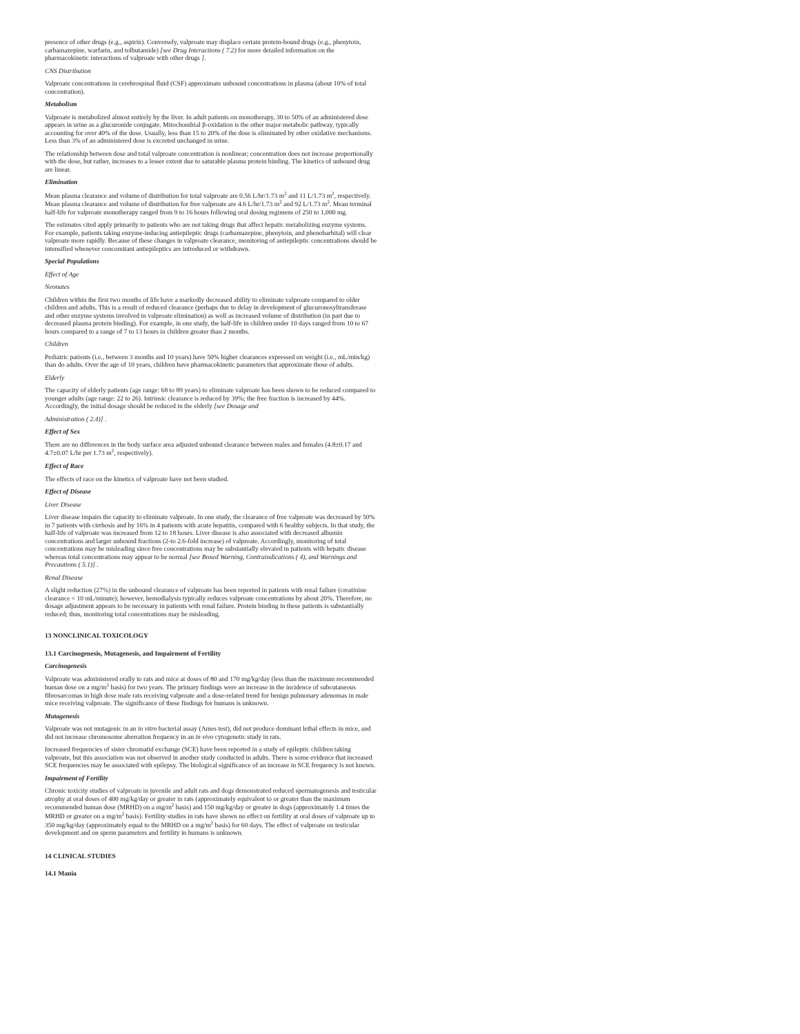presence of other drugs (e.g., aspirin). Conversely, valproate may displace certain protein-bound drugs (e.g., phenytoin, carbamazepine, warfarin, and tolbutamide) [see Drug Interactions ( 7.2) for more detailed information on the pharmacokinetic interactions of valproate with other drugs ].
CNS Distribution
Valproate concentrations in cerebrospinal fluid (CSF) approximate unbound concentrations in plasma (about 10% of total concentration).
Metabolism
Valproate is metabolized almost entirely by the liver. In adult patients on monotherapy, 30 to 50% of an administered dose appears in urine as a glucuronide conjugate. Mitochondrial β-oxidation is the other major metabolic pathway, typically accounting for over 40% of the dose. Usually, less than 15 to 20% of the dose is eliminated by other oxidative mechanisms. Less than 3% of an administered dose is excreted unchanged in urine.
The relationship between dose and total valproate concentration is nonlinear; concentration does not increase proportionally with the dose, but rather, increases to a lesser extent due to saturable plasma protein binding. The kinetics of unbound drug are linear.
Elimination
Mean plasma clearance and volume of distribution for total valproate are 0.56 L/hr/1.73 m<sup>2</sup> and 11 L/1.73 m<sup>2</sup>, respectively. Mean plasma clearance and volume of distribution for free valproate are 4.6 L/hr/1.73 m<sup>2</sup> and 92 L/1.73 m<sup>2</sup>. Mean terminal half-life for valproate monotherapy ranged from 9 to 16 hours following oral dosing regimens of 250 to 1,000 mg.
The estimates cited apply primarily to patients who are not taking drugs that affect hepatic metabolizing enzyme systems. For example, patients taking enzyme-inducing antiepileptic drugs (carbamazepine, phenytoin, and phenobarbital) will clear valproate more rapidly. Because of these changes in valproate clearance, monitoring of antiepileptic concentrations should be intensified whenever concomitant antiepileptics are introduced or withdrawn.
Special Populations
Effect of Age
Neonates
Children within the first two months of life have a markedly decreased ability to eliminate valproate compared to older children and adults. This is a result of reduced clearance (perhaps due to delay in development of glucuronosyltransferase and other enzyme systems involved in valproate elimination) as well as increased volume of distribution (in part due to decreased plasma protein binding). For example, in one study, the half-life in children under 10 days ranged from 10 to 67 hours compared to a range of 7 to 13 hours in children greater than 2 months.
Children
Pediatric patients (i.e., between 3 months and 10 years) have 50% higher clearances expressed on weight (i.e., mL/min/kg) than do adults. Over the age of 10 years, children have pharmacokinetic parameters that approximate those of adults.
Elderly
The capacity of elderly patients (age range: 68 to 89 years) to eliminate valproate has been shown to be reduced compared to younger adults (age range: 22 to 26). Intrinsic clearance is reduced by 39%; the free fraction is increased by 44%. Accordingly, the initial dosage should be reduced in the elderly [see Dosage and
Administration ( 2.4)] .
Effect of Sex
There are no differences in the body surface area adjusted unbound clearance between males and females (4.8±0.17 and 4.7±0.07 L/hr per 1.73 m<sup>2</sup>, respectively).
Effect of Race
The effects of race on the kinetics of valproate have not been studied.
Effect of Disease
Liver Disease
Liver disease impairs the capacity to eliminate valproate. In one study, the clearance of free valproate was decreased by 50% in 7 patients with cirrhosis and by 16% in 4 patients with acute hepatitis, compared with 6 healthy subjects. In that study, the half-life of valproate was increased from 12 to 18 hours. Liver disease is also associated with decreased albumin concentrations and larger unbound fractions (2-to 2.6-fold increase) of valproate. Accordingly, monitoring of total concentrations may be misleading since free concentrations may be substantially elevated in patients with hepatic disease whereas total concentrations may appear to be normal [see Boxed Warning, Contraindications ( 4), and Warnings and Precautions ( 5.1)] .
Renal Disease
A slight reduction (27%) in the unbound clearance of valproate has been reported in patients with renal failure (creatinine clearance < 10 mL/minute); however, hemodialysis typically reduces valproate concentrations by about 20%. Therefore, no dosage adjustment appears to be necessary in patients with renal failure. Protein binding in these patients is substantially reduced; thus, monitoring total concentrations may be misleading.
13 NONCLINICAL TOXICOLOGY
13.1 Carcinogenesis, Mutagenesis, and Impairment of Fertility
Carcinogenesis
Valproate was administered orally to rats and mice at doses of 80 and 170 mg/kg/day (less than the maximum recommended human dose on a mg/m<sup>2</sup> basis) for two years. The primary findings were an increase in the incidence of subcutaneous fibrosarcomas in high dose male rats receiving valproate and a dose-related trend for benign pulmonary adenomas in male mice receiving valproate. The significance of these findings for humans is unknown.
Mutagenesis
Valproate was not mutagenic in an in vitro bacterial assay (Ames test), did not produce dominant lethal effects in mice, and did not increase chromosome aberration frequency in an in vivo cytogenetic study in rats.
Increased frequencies of sister chromatid exchange (SCE) have been reported in a study of epileptic children taking valproate, but this association was not observed in another study conducted in adults. There is some evidence that increased SCE frequencies may be associated with epilepsy. The biological significance of an increase in SCE frequency is not known.
Impairment of Fertility
Chronic toxicity studies of valproate in juvenile and adult rats and dogs demonstrated reduced spermatogenesis and testicular atrophy at oral doses of 400 mg/kg/day or greater in rats (approximately equivalent to or greater than the maximum recommended human dose (MRHD) on a mg/m<sup>2</sup> basis) and 150 mg/kg/day or greater in dogs (approximately 1.4 times the MRHD or greater on a mg/m<sup>2</sup> basis). Fertility studies in rats have shown no effect on fertility at oral doses of valproate up to 350 mg/kg/day (approximately equal to the MRHD on a mg/m<sup>2</sup> basis) for 60 days. The effect of valproate on testicular development and on sperm parameters and fertility in humans is unknown.
14 CLINICAL STUDIES
14.1 Mania